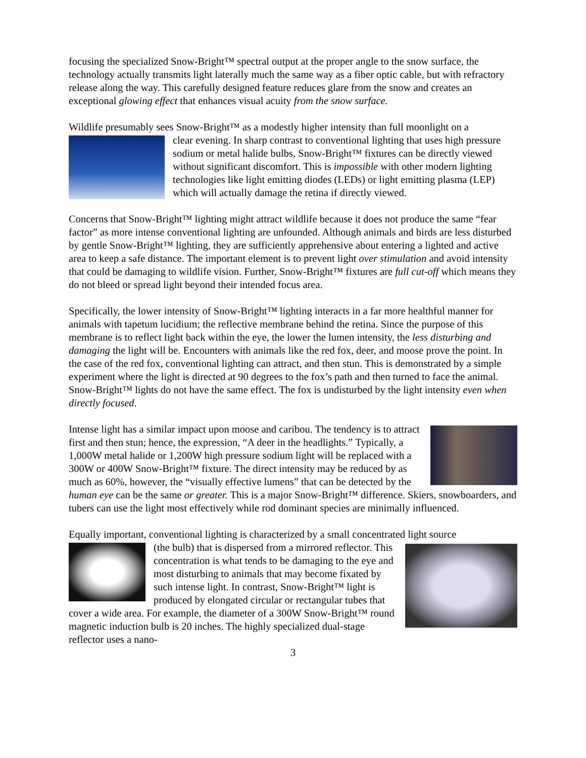focusing the specialized Snow-Bright™ spectral output at the proper angle to the snow surface, the technology actually transmits light laterally much the same way as a fiber optic cable, but with refractory release along the way. This carefully designed feature reduces glare from the snow and creates an exceptional glowing effect that enhances visual acuity from the snow surface.
Wildlife presumably sees Snow-Bright™ as a modestly higher intensity than full moonlight on a
clear evening. In sharp contrast to conventional lighting that uses high pressure sodium or metal halide bulbs, Snow-Bright™ fixtures can be directly viewed without significant discomfort. This is impossible with other modern lighting technologies like light emitting diodes (LEDs) or light emitting plasma (LEP) which will actually damage the retina if directly viewed.
Concerns that Snow-Bright™ lighting might attract wildlife because it does not produce the same “fear factor” as more intense conventional lighting are unfounded. Although animals and birds are less disturbed by gentle Snow-Bright™ lighting, they are sufficiently apprehensive about entering a lighted and active area to keep a safe distance. The important element is to prevent light over stimulation and avoid intensity that could be damaging to wildlife vision. Further, Snow-Bright™ fixtures are full cut-off which means they do not bleed or spread light beyond their intended focus area.
Specifically, the lower intensity of Snow-Bright™ lighting interacts in a far more healthful manner for animals with tapetum lucidium; the reflective membrane behind the retina. Since the purpose of this membrane is to reflect light back within the eye, the lower the lumen intensity, the less disturbing and damaging the light will be. Encounters with animals like the red fox, deer, and moose prove the point. In the case of the red fox, conventional lighting can attract, and then stun. This is demonstrated by a simple experiment where the light is directed at 90 degrees to the fox’s path and then turned to face the animal. Snow-Bright™ lights do not have the same effect. The fox is undisturbed by the light intensity even when directly focused.
Intense light has a similar impact upon moose and caribou. The tendency is to attract first and then stun; hence, the expression, “A deer in the headlights.” Typically, a 1,000W metal halide or 1,200W high pressure sodium light will be replaced with a 300W or 400W Snow-Bright™ fixture. The direct intensity may be reduced by as much as 60%, however, the “visually effective lumens” that can be detected by the human eye can be the same or greater. This is a major Snow-Bright™ difference. Skiers, snowboarders, and tubers can use the light most effectively while rod dominant species are minimally influenced.
Equally important, conventional lighting is characterized by a small concentrated light source
(the bulb) that is dispersed from a mirrored reflector. This concentration is what tends to be damaging to the eye and most disturbing to animals that may become fixated by such intense light. In contrast, Snow-Bright™ light is produced by elongated circular or rectangular tubes that cover a wide area. For example, the diameter of a 300W Snow-Bright™ round magnetic induction bulb is 20 inches. The highly specialized dual-stage reflector uses a nano-
3